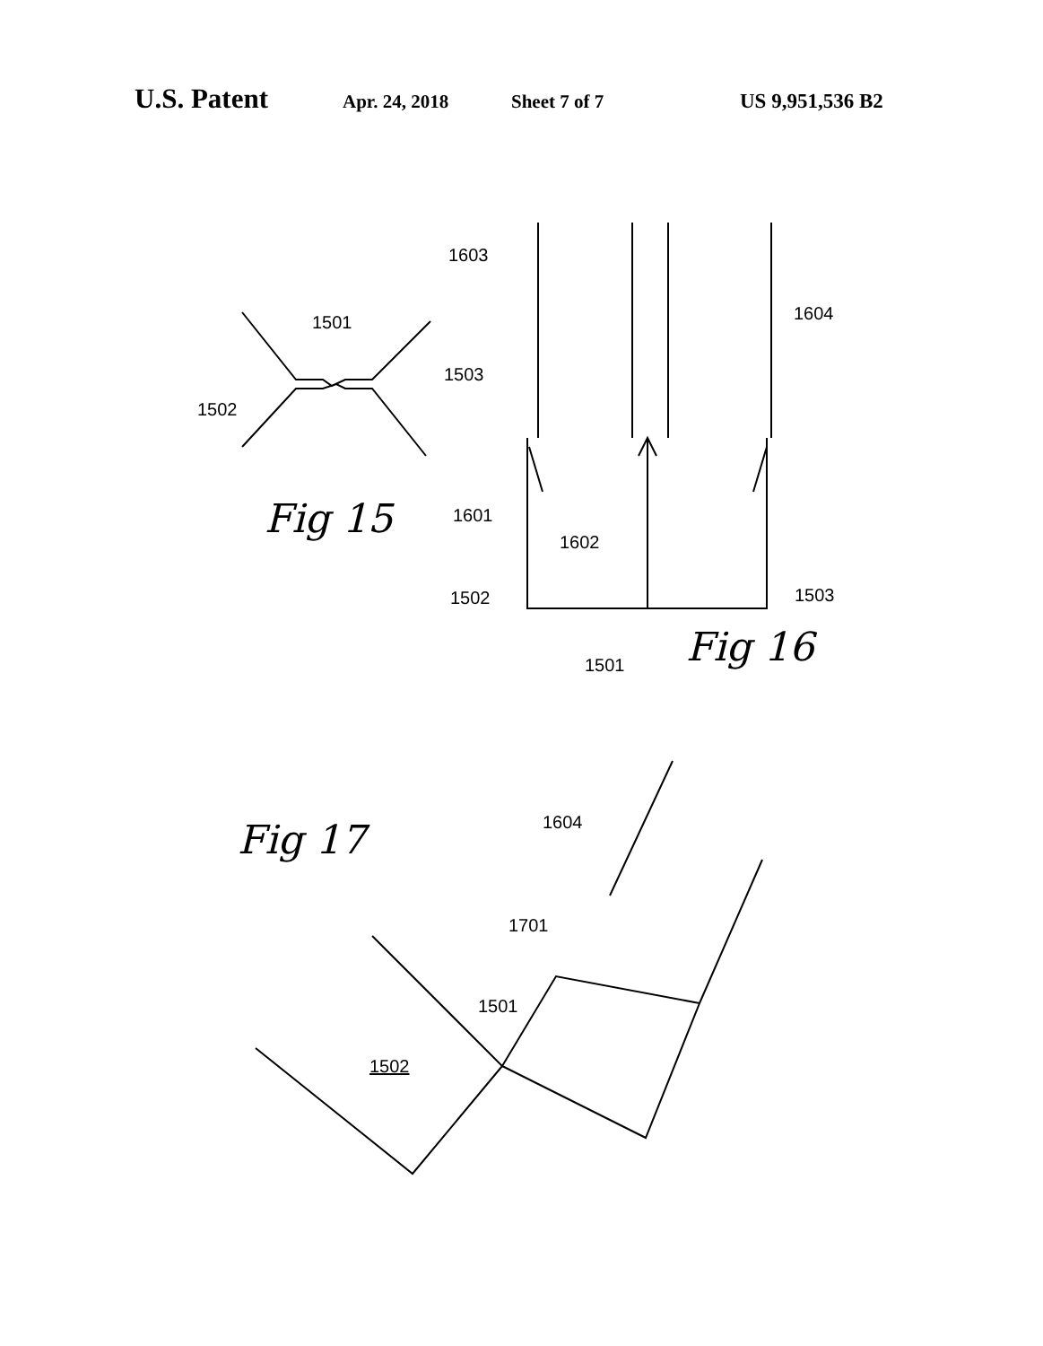U.S. Patent Apr. 24, 2018 Sheet 7 of 7 US 9,951,536 B2
1501
1503
1502
Fig 15
1603
1604
1601
1602
1502
1503
1501
Fig 16
Fig 17
1604
1701
1501
1502